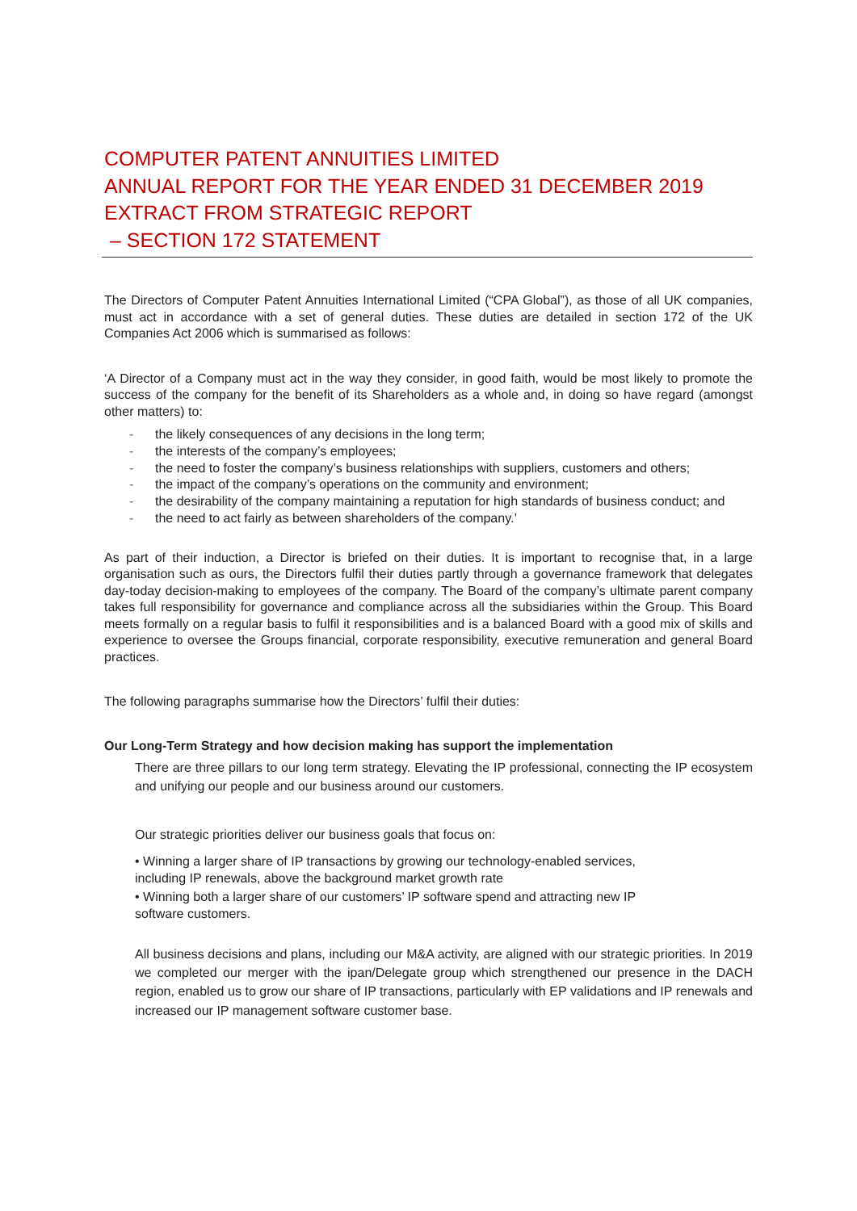COMPUTER PATENT ANNUITIES LIMITED
ANNUAL REPORT FOR THE YEAR ENDED 31 DECEMBER 2019
EXTRACT FROM STRATEGIC REPORT
– SECTION 172 STATEMENT
The Directors of Computer Patent Annuities International Limited (“CPA Global”), as those of all UK companies, must act in accordance with a set of general duties. These duties are detailed in section 172 of the UK Companies Act 2006 which is summarised as follows:
‘A Director of a Company must act in the way they consider, in good faith, would be most likely to promote the success of the company for the benefit of its Shareholders as a whole and, in doing so have regard (amongst other matters) to:
- the likely consequences of any decisions in the long term;
- the interests of the company’s employees;
- the need to foster the company’s business relationships with suppliers, customers and others;
- the impact of the company’s operations on the community and environment;
- the desirability of the company maintaining a reputation for high standards of business conduct; and
- the need to act fairly as between shareholders of the company.’
As part of their induction, a Director is briefed on their duties. It is important to recognise that, in a large organisation such as ours, the Directors fulfil their duties partly through a governance framework that delegates day-today decision-making to employees of the company. The Board of the company’s ultimate parent company takes full responsibility for governance and compliance across all the subsidiaries within the Group. This Board meets formally on a regular basis to fulfil it responsibilities and is a balanced Board with a good mix of skills and experience to oversee the Groups financial, corporate responsibility, executive remuneration and general Board practices.
The following paragraphs summarise how the Directors’ fulfil their duties:
Our Long-Term Strategy and how decision making has support the implementation
There are three pillars to our long term strategy. Elevating the IP professional, connecting the IP ecosystem and unifying our people and our business around our customers.
Our strategic priorities deliver our business goals that focus on:
• Winning a larger share of IP transactions by growing our technology-enabled services,
including IP renewals, above the background market growth rate
• Winning both a larger share of our customers’ IP software spend and attracting new IP
software customers.
All business decisions and plans, including our M&A activity, are aligned with our strategic priorities. In 2019 we completed our merger with the ipan/Delegate group which strengthened our presence in the DACH region, enabled us to grow our share of IP transactions, particularly with EP validations and IP renewals and increased our IP management software customer base.